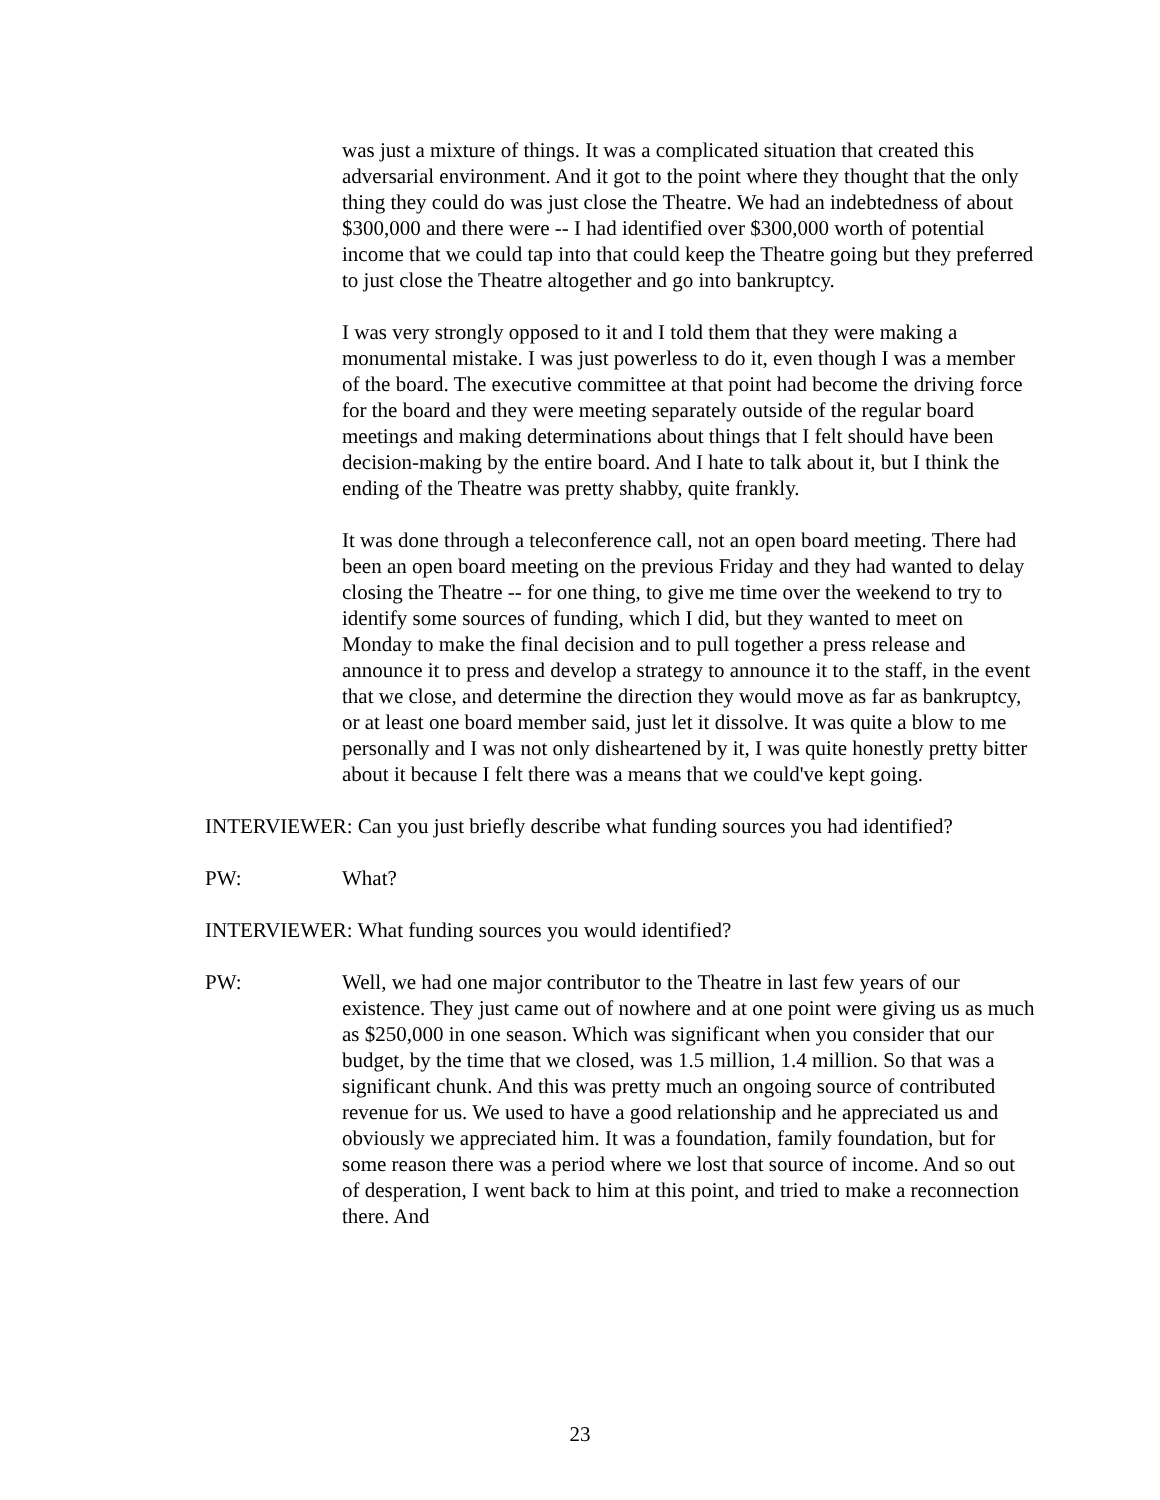was just a mixture of things. It was a complicated situation that created this adversarial environment. And it got to the point where they thought that the only thing they could do was just close the Theatre. We had an indebtedness of about $300,000 and there were -- I had identified over $300,000 worth of potential income that we could tap into that could keep the Theatre going but they preferred to just close the Theatre altogether and go into bankruptcy.
I was very strongly opposed to it and I told them that they were making a monumental mistake. I was just powerless to do it, even though I was a member of the board. The executive committee at that point had become the driving force for the board and they were meeting separately outside of the regular board meetings and making determinations about things that I felt should have been decision-making by the entire board. And I hate to talk about it, but I think the ending of the Theatre was pretty shabby, quite frankly.
It was done through a teleconference call, not an open board meeting. There had been an open board meeting on the previous Friday and they had wanted to delay closing the Theatre -- for one thing, to give me time over the weekend to try to identify some sources of funding, which I did, but they wanted to meet on Monday to make the final decision and to pull together a press release and announce it to press and develop a strategy to announce it to the staff, in the event that we close, and determine the direction they would move as far as bankruptcy, or at least one board member said, just let it dissolve. It was quite a blow to me personally and I was not only disheartened by it, I was quite honestly pretty bitter about it because I felt there was a means that we could've kept going.
INTERVIEWER: Can you just briefly describe what funding sources you had identified?
PW: What?
INTERVIEWER: What funding sources you would identified?
PW: Well, we had one major contributor to the Theatre in last few years of our existence. They just came out of nowhere and at one point were giving us as much as $250,000 in one season. Which was significant when you consider that our budget, by the time that we closed, was 1.5 million, 1.4 million. So that was a significant chunk. And this was pretty much an ongoing source of contributed revenue for us. We used to have a good relationship and he appreciated us and obviously we appreciated him. It was a foundation, family foundation, but for some reason there was a period where we lost that source of income. And so out of desperation, I went back to him at this point, and tried to make a reconnection there. And
23